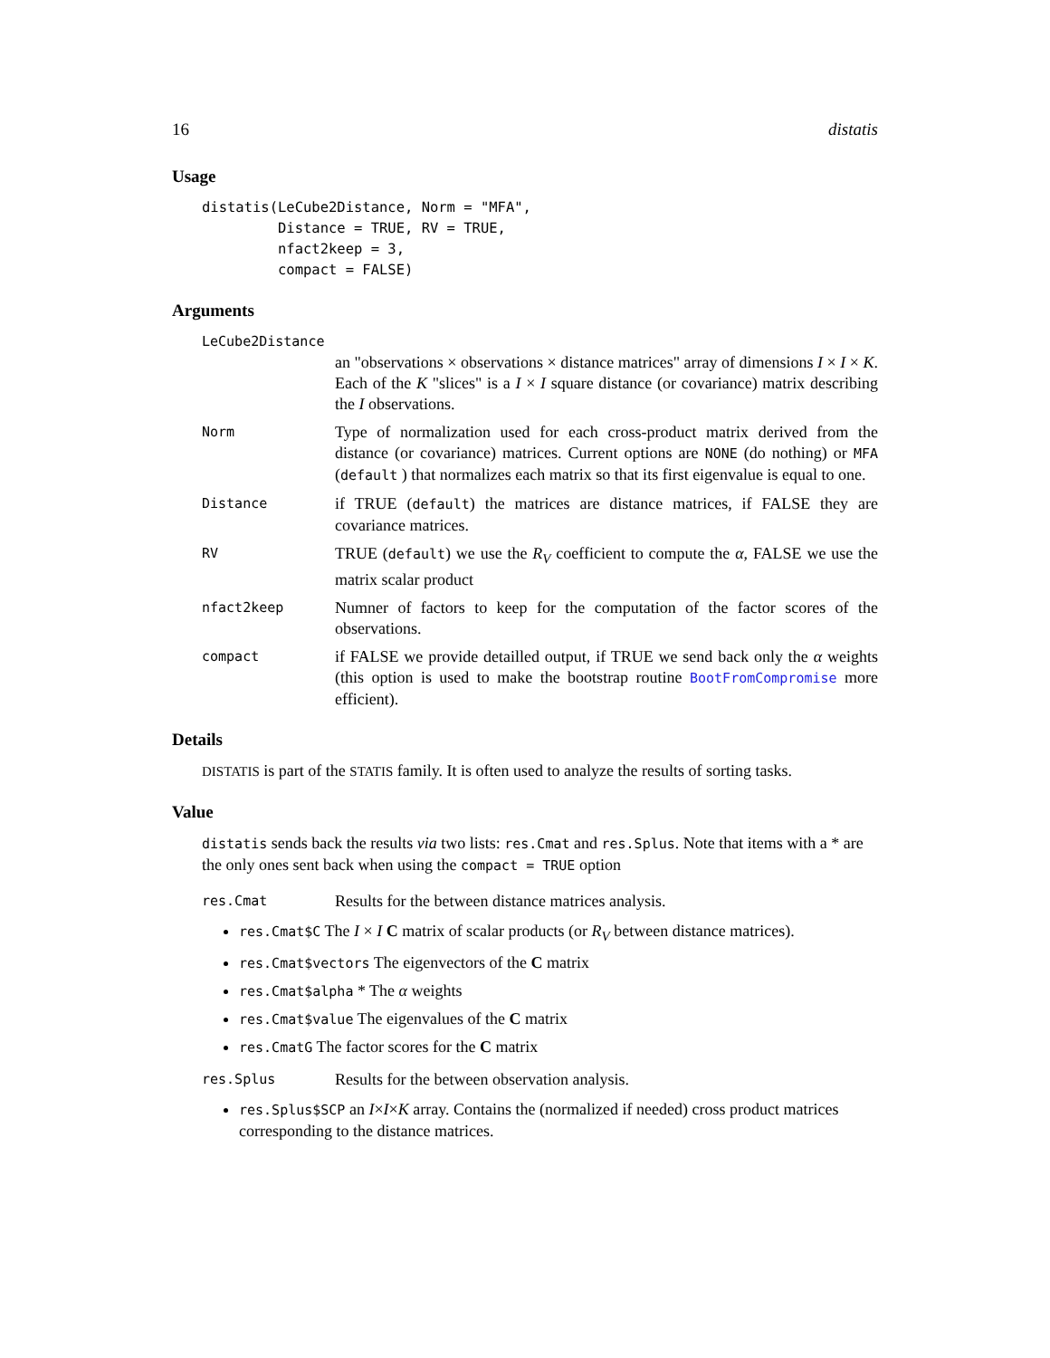16 distatis
Usage
distatis(LeCube2Distance, Norm = "MFA",
         Distance = TRUE, RV = TRUE,
         nfact2keep = 3,
         compact = FALSE)
Arguments
LeCube2Distance
an "observations × observations × distance matrices" array of dimensions I × I × K. Each of the K "slices" is a I × I square distance (or covariance) matrix describing the I observations.
Norm Type of normalization used for each cross-product matrix derived from the distance (or covariance) matrices. Current options are NONE (do nothing) or MFA (default ) that normalizes each matrix so that its first eigenvalue is equal to one.
Distance if TRUE (default) the matrices are distance matrices, if FALSE they are covariance matrices.
RV TRUE (default) we use the R<sub>V</sub> coefficient to compute the α, FALSE we use the matrix scalar product
nfact2keep Numner of factors to keep for the computation of the factor scores of the observations.
compact if FALSE we provide detailled output, if TRUE we send back only the α weights (this option is used to make the bootstrap routine BootFromCompromise more efficient).
Details
DISTATIS is part of the STATIS family. It is often used to analyze the results of sorting tasks.
Value
distatis sends back the results via two lists: res.Cmat and res.Splus. Note that items with a * are the only ones sent back when using the compact = TRUE option
res.Cmat Results for the between distance matrices analysis.
res.Cmat$C The I × I C matrix of scalar products (or R<sub>V</sub> between distance matrices).
res.Cmat$vectors The eigenvectors of the C matrix
res.Cmat$alpha * The α weights
res.Cmat$value The eigenvalues of the C matrix
res.CmatG The factor scores for the C matrix
res.Splus Results for the between observation analysis.
res.Splus$SCP an I×I×K array. Contains the (normalized if needed) cross product matrices corresponding to the distance matrices.